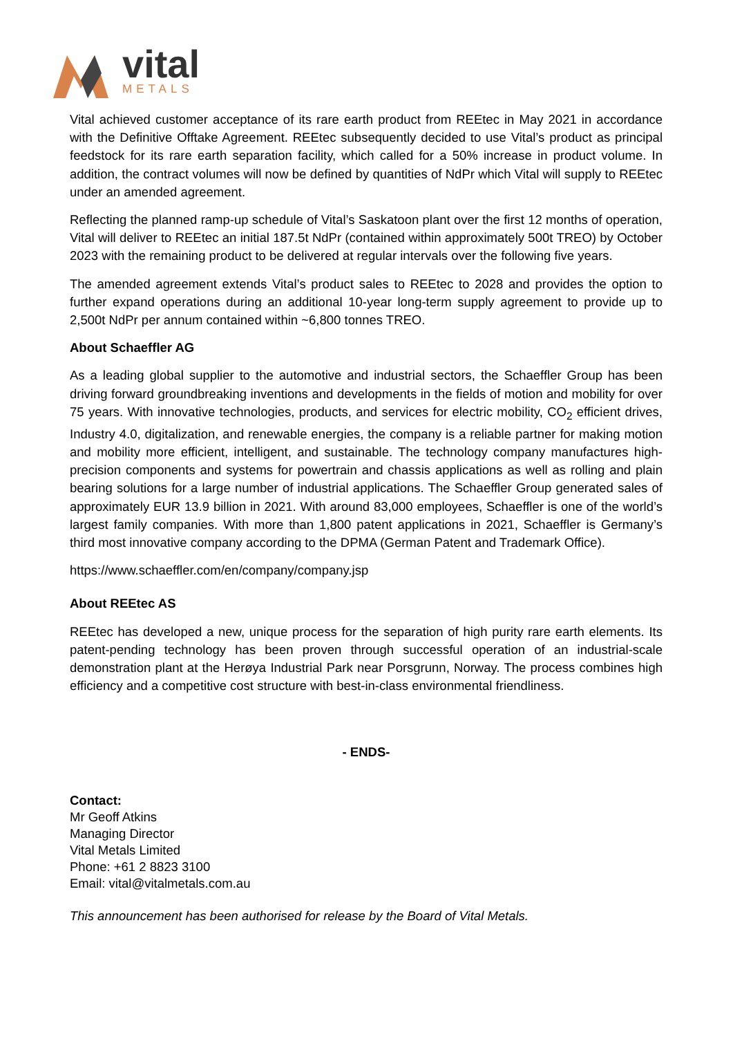vital
METALS
Vital achieved customer acceptance of its rare earth product from REEtec in May 2021 in accordance with the Definitive Offtake Agreement. REEtec subsequently decided to use Vital’s product as principal feedstock for its rare earth separation facility, which called for a 50% increase in product volume. In addition, the contract volumes will now be defined by quantities of NdPr which Vital will supply to REEtec under an amended agreement.
Reflecting the planned ramp-up schedule of Vital’s Saskatoon plant over the first 12 months of operation, Vital will deliver to REEtec an initial 187.5t NdPr (contained within approximately 500t TREO) by October 2023 with the remaining product to be delivered at regular intervals over the following five years.
The amended agreement extends Vital’s product sales to REEtec to 2028 and provides the option to further expand operations during an additional 10-year long-term supply agreement to provide up to 2,500t NdPr per annum contained within ~6,800 tonnes TREO.
About Schaeffler AG
As a leading global supplier to the automotive and industrial sectors, the Schaeffler Group has been driving forward groundbreaking inventions and developments in the fields of motion and mobility for over 75 years. With innovative technologies, products, and services for electric mobility, CO<sub>2</sub> efficient drives, Industry 4.0, digitalization, and renewable energies, the company is a reliable partner for making motion and mobility more efficient, intelligent, and sustainable. The technology company manufactures high-precision components and systems for powertrain and chassis applications as well as rolling and plain bearing solutions for a large number of industrial applications. The Schaeffler Group generated sales of approximately EUR 13.9 billion in 2021. With around 83,000 employees, Schaeffler is one of the world’s largest family companies. With more than 1,800 patent applications in 2021, Schaeffler is Germany’s third most innovative company according to the DPMA (German Patent and Trademark Office).
https://www.schaeffler.com/en/company/company.jsp
About REEtec AS
REEtec has developed a new, unique process for the separation of high purity rare earth elements. Its patent-pending technology has been proven through successful operation of an industrial-scale demonstration plant at the Herøya Industrial Park near Porsgrunn, Norway. The process combines high efficiency and a competitive cost structure with best-in-class environmental friendliness.
- ENDS-
Contact:
Mr Geoff Atkins
Managing Director
Vital Metals Limited
Phone: +61 2 8823 3100
Email: vital@vitalmetals.com.au
This announcement has been authorised for release by the Board of Vital Metals.